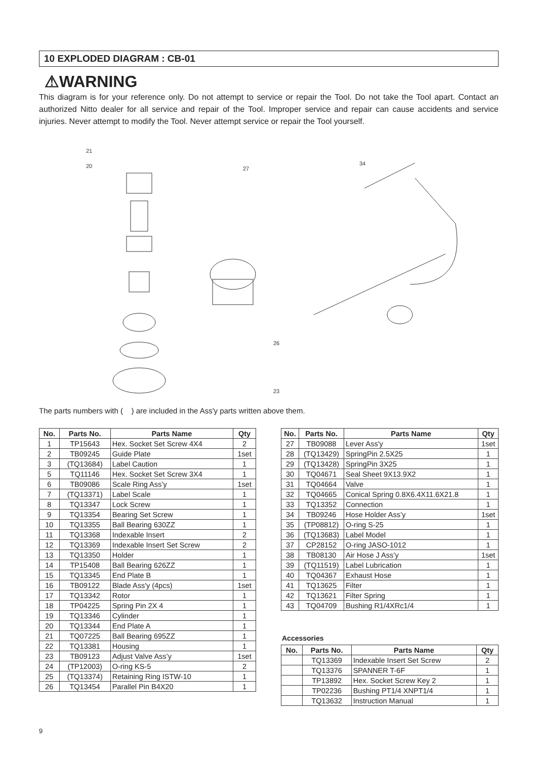10 EXPLODED DIAGRAM : CB-01
⚠WARNING
This diagram is for your reference only. Do not attempt to service or repair the Tool. Do not take the Tool apart. Contact an authorized Nitto dealer for all service and repair of the Tool. Improper service and repair can cause accidents and service injuries. Never attempt to modify the Tool. Never attempt service or repair the Tool yourself.
21
20
27
34
26
23
The parts numbers with ( ) are included in the Ass'y parts written above them.
| No. | Parts No. | Parts Name | Qty |
| --- | --- | --- | --- |
| 1 | TP15643 | Hex. Socket Set Screw 4X4 | 2 |
| 2 | TB09245 | Guide Plate | 1set |
| 3 | (TQ13684) | Label Caution | 1 |
| 5 | TQ11146 | Hex. Socket Set Screw 3X4 | 1 |
| 6 | TB09086 | Scale Ring Ass’y | 1set |
| 7 | (TQ13371) | Label Scale | 1 |
| 8 | TQ13347 | Lock Screw | 1 |
| 9 | TQ13354 | Bearing Set Screw | 1 |
| 10 | TQ13355 | Ball Bearing 630ZZ | 1 |
| 11 | TQ13368 | Indexable Insert | 2 |
| 12 | TQ13369 | Indexable Insert Set Screw | 2 |
| 13 | TQ13350 | Holder | 1 |
| 14 | TP15408 | Ball Bearing 626ZZ | 1 |
| 15 | TQ13345 | End Plate B | 1 |
| 16 | TB09122 | Blade Ass'y (4pcs) | 1set |
| 17 | TQ13342 | Rotor | 1 |
| 18 | TP04225 | Spring Pin 2X 4 | 1 |
| 19 | TQ13346 | Cylinder | 1 |
| 20 | TQ13344 | End Plate A | 1 |
| 21 | TQ07225 | Ball Bearing 695ZZ | 1 |
| 22 | TQ13381 | Housing | 1 |
| 23 | TB09123 | Adjust Valve Ass’y | 1set |
| 24 | (TP12003) | O-ring KS-5 | 2 |
| 25 | (TQ13374) | Retaining Ring ISTW-10 | 1 |
| 26 | TQ13454 | Parallel Pin B4X20 | 1 |
| No. | Parts No. | Parts Name | Qty |
| --- | --- | --- | --- |
| 27 | TB09088 | Lever Ass'y | 1set |
| 28 | (TQ13429) | SpringPin 2.5X25 | 1 |
| 29 | (TQ13428) | SpringPin 3X25 | 1 |
| 30 | TQ04671 | Seal Sheet 9X13.9X2 | 1 |
| 31 | TQ04664 | Valve | 1 |
| 32 | TQ04665 | Conical Spring 0.8X6.4X11.6X21.8 | 1 |
| 33 | TQ13352 | Connection | 1 |
| 34 | TB09246 | Hose Holder Ass’y | 1set |
| 35 | (TP08812) | O-ring S-25 | 1 |
| 36 | (TQ13683) | Label Model | 1 |
| 37 | CP28152 | O-ring JASO-1012 | 1 |
| 38 | TB08130 | Air Hose J Ass’y | 1set |
| 39 | (TQ11519) | Label Lubrication | 1 |
| 40 | TQ04367 | Exhaust Hose | 1 |
| 41 | TQ13625 | Filter | 1 |
| 42 | TQ13621 | Filter Spring | 1 |
| 43 | TQ04709 | Bushing R1/4XRc1/4 | 1 |
Accessories
| No. | Parts No. | Parts Name | Qty |
| --- | --- | --- | --- |
| | TQ13369 | Indexable Insert Set Screw | 2 |
| | TQ13376 | SPANNER T-6F | 1 |
| | TP13892 | Hex. Socket Screw Key 2 | 1 |
| | TP02236 | Bushing PT1/4 XNPT1/4 | 1 |
| | TQ13632 | Instruction Manual | 1 |
9